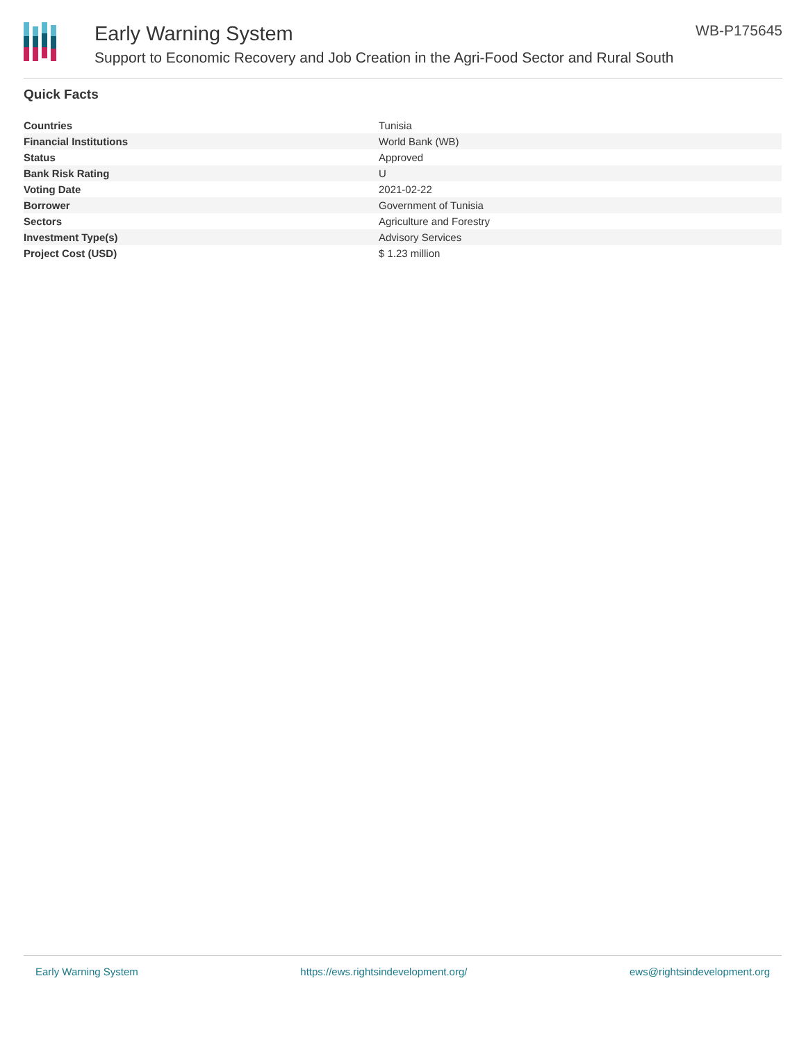Early Warning System
Support to Economic Recovery and Job Creation in the Agri-Food Sector and Rural South
WB-P175645
Quick Facts
| Countries | Tunisia |
| Financial Institutions | World Bank (WB) |
| Status | Approved |
| Bank Risk Rating | U |
| Voting Date | 2021-02-22 |
| Borrower | Government of Tunisia |
| Sectors | Agriculture and Forestry |
| Investment Type(s) | Advisory Services |
| Project Cost (USD) | $ 1.23 million |
Early Warning System https://ews.rightsindevelopment.org/ ews@rightsindevelopment.org